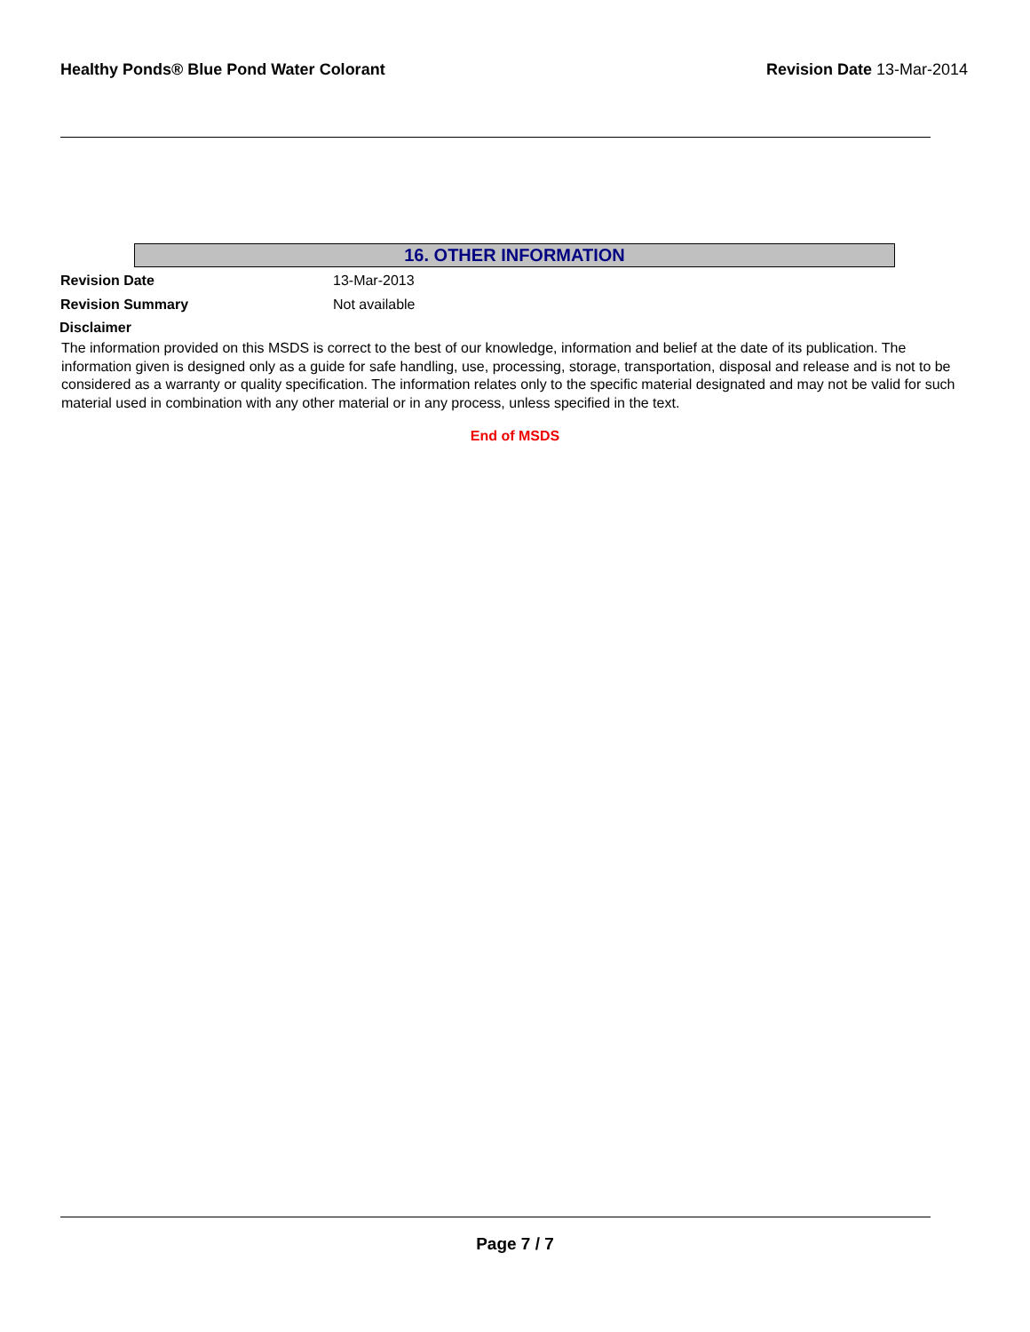Healthy Ponds® Blue Pond Water Colorant Revision Date 13-Mar-2014
16. OTHER INFORMATION
Revision Date 13-Mar-2013
Revision Summary Not available
Disclaimer
The information provided on this MSDS is correct to the best of our knowledge, information and belief at the date of its publication. The information given is designed only as a guide for safe handling, use, processing, storage, transportation, disposal and release and is not to be considered as a warranty or quality specification. The information relates only to the specific material designated and may not be valid for such material used in combination with any other material or in any process, unless specified in the text.
End of MSDS
Page 7 / 7